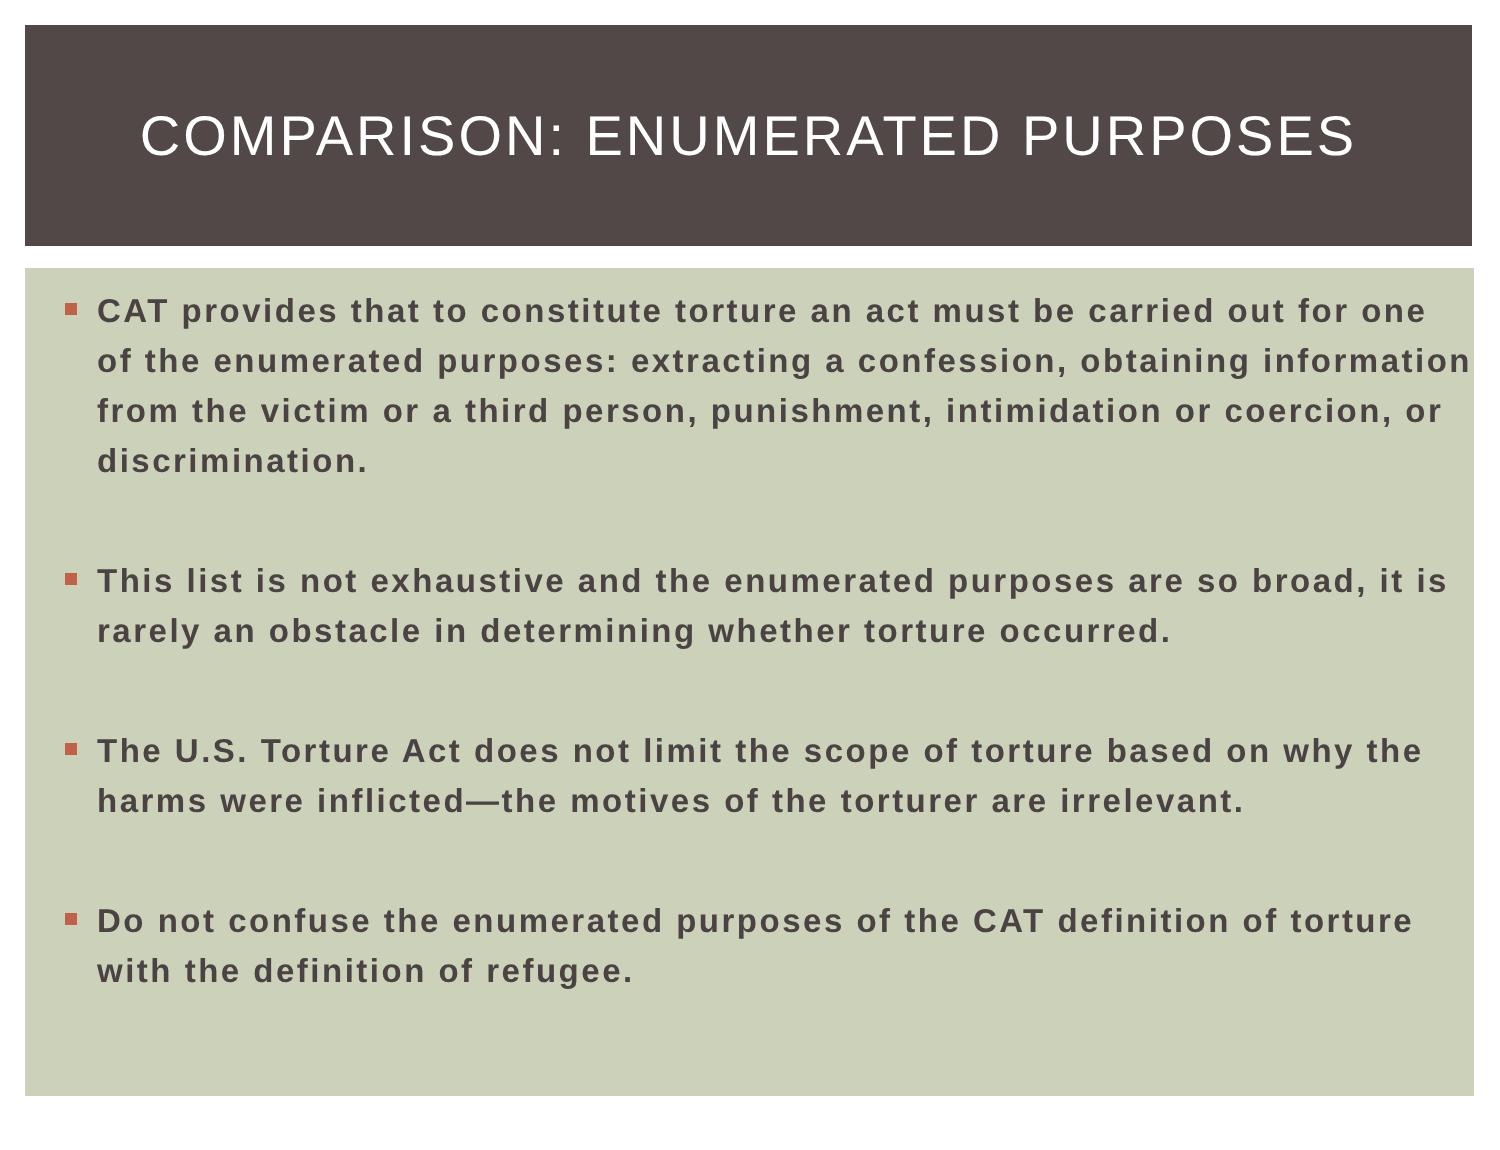COMPARISON: ENUMERATED PURPOSES
CAT provides that to constitute torture an act must be carried out for one of the enumerated purposes: extracting a confession, obtaining information from the victim or a third person, punishment, intimidation or coercion, or discrimination.
This list is not exhaustive and the enumerated purposes are so broad, it is rarely an obstacle in determining whether torture occurred.
The U.S. Torture Act does not limit the scope of torture based on why the harms were inflicted—the motives of the torturer are irrelevant.
Do not confuse the enumerated purposes of the CAT definition of torture with the definition of refugee.